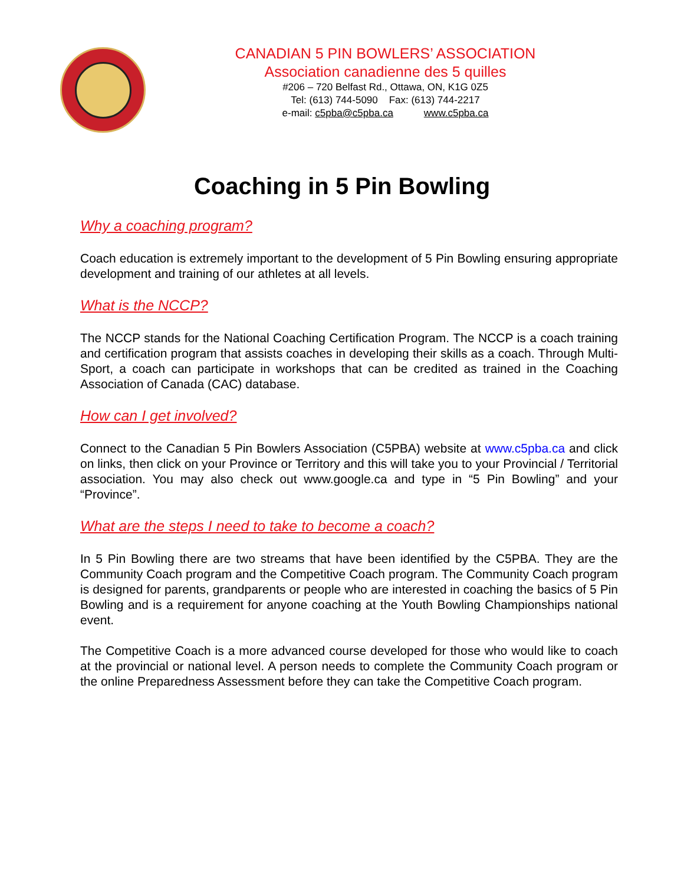CANADIAN 5 PIN BOWLERS’ ASSOCIATION
Association canadienne des 5 quilles
#206 – 720 Belfast Rd., Ottawa, ON, K1G 0Z5
Tel: (613) 744-5090 Fax: (613) 744-2217
e-mail: c5pba@c5pba.ca www.c5pba.ca
Coaching in 5 Pin Bowling
Why a coaching program?
Coach education is extremely important to the development of 5 Pin Bowling ensuring appropriate development and training of our athletes at all levels.
What is the NCCP?
The NCCP stands for the National Coaching Certification Program. The NCCP is a coach training and certification program that assists coaches in developing their skills as a coach. Through Multi-Sport, a coach can participate in workshops that can be credited as trained in the Coaching Association of Canada (CAC) database.
How can I get involved?
Connect to the Canadian 5 Pin Bowlers Association (C5PBA) website at www.c5pba.ca and click on links, then click on your Province or Territory and this will take you to your Provincial / Territorial association. You may also check out www.google.ca and type in “5 Pin Bowling” and your “Province”.
What are the steps I need to take to become a coach?
In 5 Pin Bowling there are two streams that have been identified by the C5PBA. They are the Community Coach program and the Competitive Coach program. The Community Coach program is designed for parents, grandparents or people who are interested in coaching the basics of 5 Pin Bowling and is a requirement for anyone coaching at the Youth Bowling Championships national event.
The Competitive Coach is a more advanced course developed for those who would like to coach at the provincial or national level. A person needs to complete the Community Coach program or the online Preparedness Assessment before they can take the Competitive Coach program.